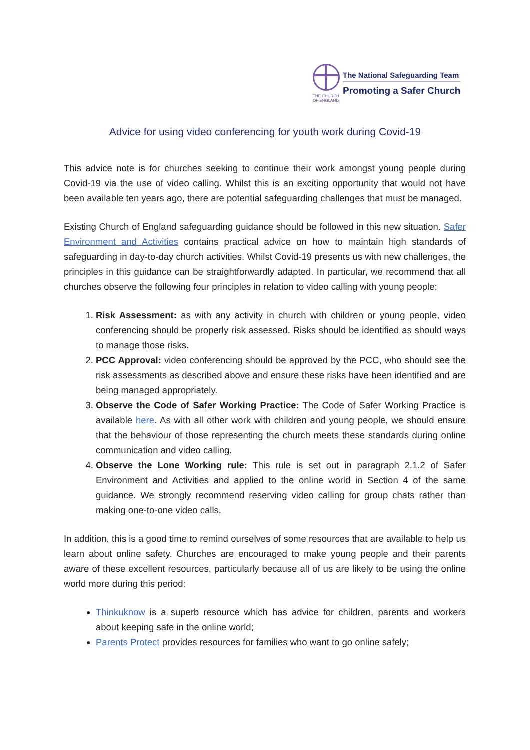THE CHURCH
OF ENGLAND
The National Safeguarding Team
Promoting a Safer Church
Advice for using video conferencing for youth work during Covid-19
This advice note is for churches seeking to continue their work amongst young people during Covid-19 via the use of video calling. Whilst this is an exciting opportunity that would not have been available ten years ago, there are potential safeguarding challenges that must be managed.
Existing Church of England safeguarding guidance should be followed in this new situation. Safer Environment and Activities contains practical advice on how to maintain high standards of safeguarding in day-to-day church activities. Whilst Covid-19 presents us with new challenges, the principles in this guidance can be straightforwardly adapted. In particular, we recommend that all churches observe the following four principles in relation to video calling with young people:
1. Risk Assessment: as with any activity in church with children or young people, video conferencing should be properly risk assessed. Risks should be identified as should ways to manage those risks.
2. PCC Approval: video conferencing should be approved by the PCC, who should see the risk assessments as described above and ensure these risks have been identified and are being managed appropriately.
3. Observe the Code of Safer Working Practice: The Code of Safer Working Practice is available here. As with all other work with children and young people, we should ensure that the behaviour of those representing the church meets these standards during online communication and video calling.
4. Observe the Lone Working rule: This rule is set out in paragraph 2.1.2 of Safer Environment and Activities and applied to the online world in Section 4 of the same guidance. We strongly recommend reserving video calling for group chats rather than making one-to-one video calls.
In addition, this is a good time to remind ourselves of some resources that are available to help us learn about online safety. Churches are encouraged to make young people and their parents aware of these excellent resources, particularly because all of us are likely to be using the online world more during this period:
Thinkuknow is a superb resource which has advice for children, parents and workers about keeping safe in the online world;
Parents Protect provides resources for families who want to go online safely;